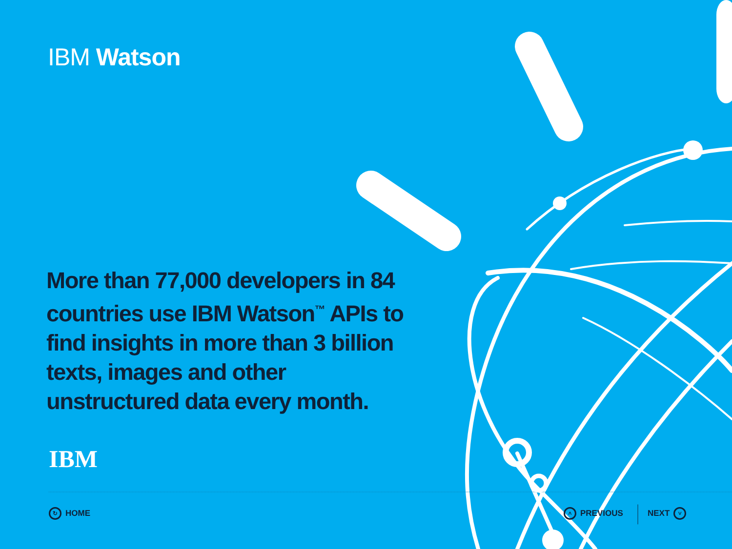IBM Watson
More than 77,000 developers in 84 countries use IBM Watson<sup>™</sup> APIs to find insights in more than 3 billion texts, images and other unstructured data every month.
IBM
↻ HOME ˄ PREVIOUS NEXT ˅